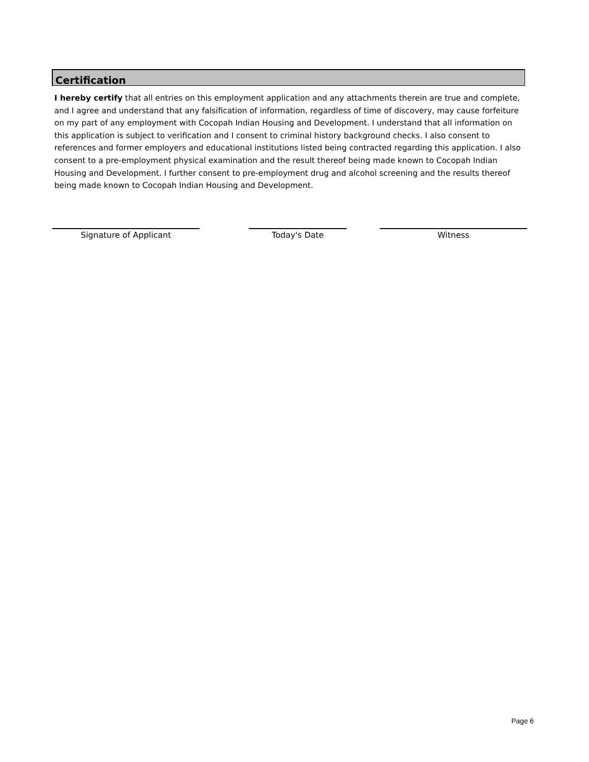Certification
I hereby certify that all entries on this employment application and any attachments therein are true and complete, and I agree and understand that any falsification of information, regardless of time of discovery, may cause forfeiture on my part of any employment with Cocopah Indian Housing and Development. I understand that all information on this application is subject to verification and I consent to criminal history background checks. I also consent to references and former employers and educational institutions listed being contracted regarding this application. I also consent to a pre-employment physical examination and the result thereof being made known to Cocopah Indian Housing and Development. I further consent to pre-employment drug and alcohol screening and the results thereof being made known to Cocopah Indian Housing and Development.
Signature of Applicant Today's Date Witness
Page 6